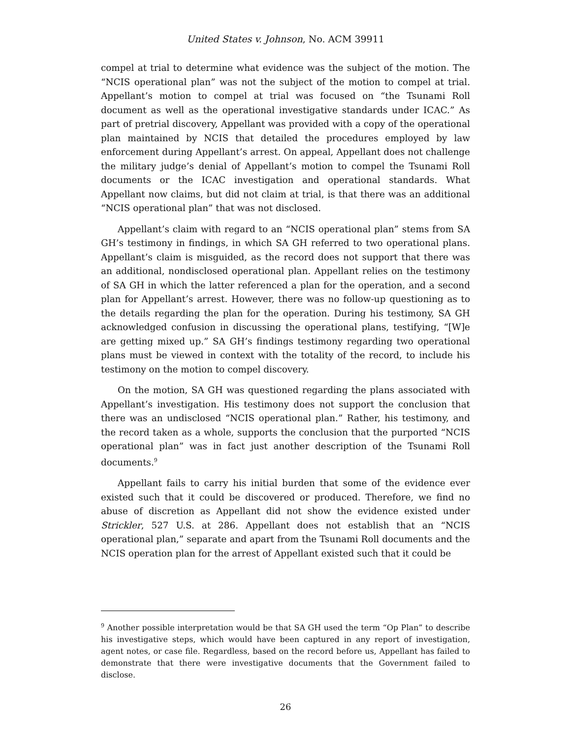United States v. Johnson, No. ACM 39911
compel at trial to determine what evidence was the subject of the motion. The “NCIS operational plan” was not the subject of the motion to compel at trial. Appellant’s motion to compel at trial was focused on “the Tsunami Roll document as well as the operational investigative standards under ICAC.” As part of pretrial discovery, Appellant was provided with a copy of the operational plan maintained by NCIS that detailed the procedures employed by law enforcement during Appellant’s arrest. On appeal, Appellant does not challenge the military judge’s denial of Appellant’s motion to compel the Tsunami Roll documents or the ICAC investigation and operational standards. What Appellant now claims, but did not claim at trial, is that there was an additional “NCIS operational plan” that was not disclosed.
Appellant’s claim with regard to an “NCIS operational plan” stems from SA GH’s testimony in findings, in which SA GH referred to two operational plans. Appellant’s claim is misguided, as the record does not support that there was an additional, nondisclosed operational plan. Appellant relies on the testimony of SA GH in which the latter referenced a plan for the operation, and a second plan for Appellant’s arrest. However, there was no follow-up questioning as to the details regarding the plan for the operation. During his testimony, SA GH acknowledged confusion in discussing the operational plans, testifying, “[W]e are getting mixed up.” SA GH’s findings testimony regarding two operational plans must be viewed in context with the totality of the record, to include his testimony on the motion to compel discovery.
On the motion, SA GH was questioned regarding the plans associated with Appellant’s investigation. His testimony does not support the conclusion that there was an undisclosed “NCIS operational plan.” Rather, his testimony, and the record taken as a whole, supports the conclusion that the purported “NCIS operational plan” was in fact just another description of the Tsunami Roll documents.<sup>9</sup>
Appellant fails to carry his initial burden that some of the evidence ever existed such that it could be discovered or produced. Therefore, we find no abuse of discretion as Appellant did not show the evidence existed under Strickler, 527 U.S. at 286. Appellant does not establish that an “NCIS operational plan,” separate and apart from the Tsunami Roll documents and the NCIS operation plan for the arrest of Appellant existed such that it could be
<sup>9</sup> Another possible interpretation would be that SA GH used the term “Op Plan” to describe his investigative steps, which would have been captured in any report of investigation, agent notes, or case file. Regardless, based on the record before us, Appellant has failed to demonstrate that there were investigative documents that the Government failed to disclose.
26